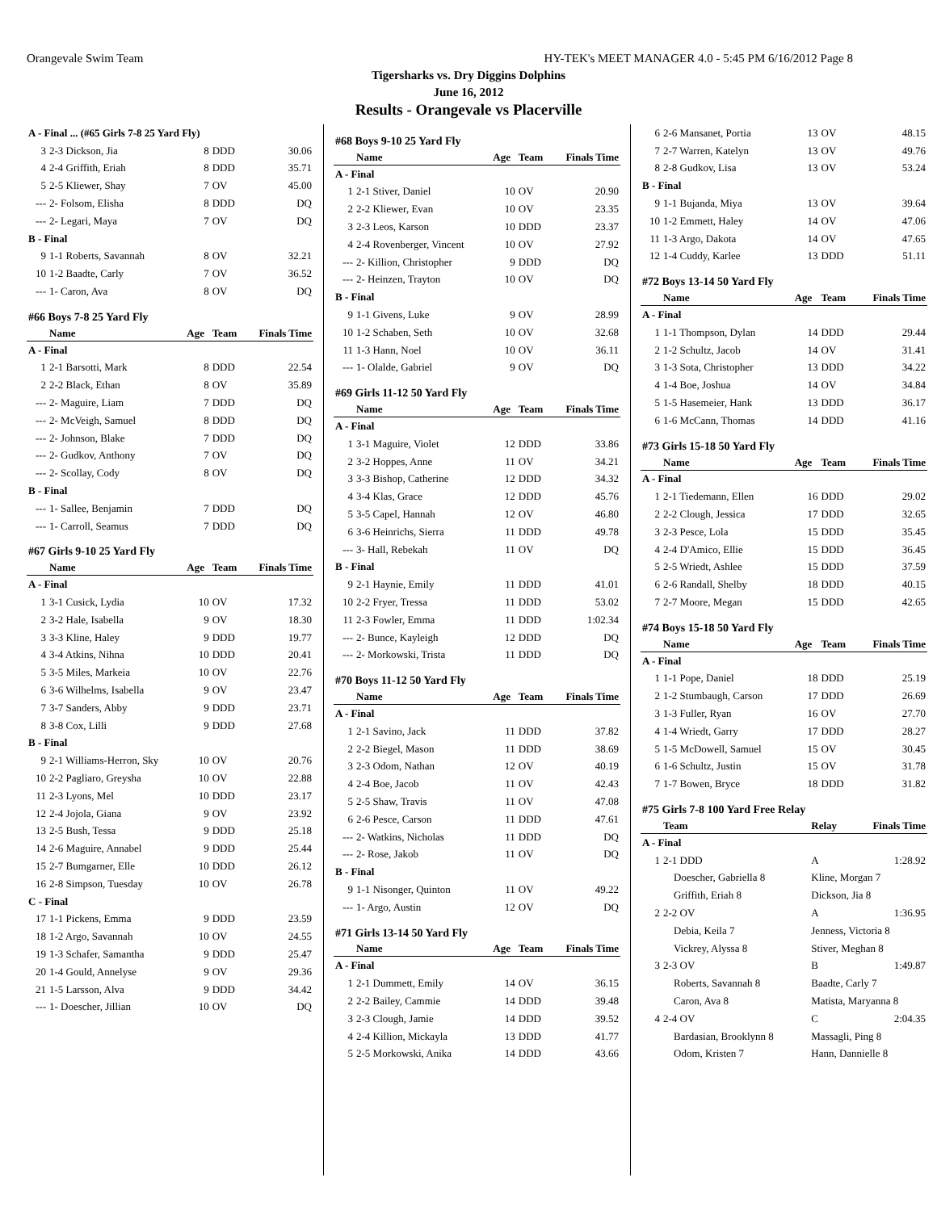Orangevale Swim Team HY-TEK's MEET MANAGER 4.0 - 5:45 PM 6/16/2012 Page 8
Tigersharks vs. Dry Diggins Dolphins
June 16, 2012
Results - Orangevale vs Placerville
| A - Final ... (#65 Girls 7-8 25 Yard Fly) | | | | |
| 3 | 2-3 Dickson, Jia | 8 | DDD | 30.06 |
| 4 | 2-4 Griffith, Eriah | 8 | DDD | 35.71 |
| 5 | 2-5 Kliewer, Shay | 7 | OV | 45.00 |
| --- | 2- Folsom, Elisha | 8 | DDD | DQ |
| --- | 2- Legari, Maya | 7 | OV | DQ |
| B - Final | | | | |
| 9 | 1-1 Roberts, Savannah | 8 | OV | 32.21 |
| 10 | 1-2 Baadte, Carly | 7 | OV | 36.52 |
| --- | 1- Caron, Ava | 8 | OV | DQ |
| #66 Boys 7-8 25 Yard Fly | | | | |
| | Name | Age | Team | Finals Time |
| A - Final | | | | |
| 1 | 2-1 Barsotti, Mark | 8 | DDD | 22.54 |
| 2 | 2-2 Black, Ethan | 8 | OV | 35.89 |
| --- | 2- Maguire, Liam | 7 | DDD | DQ |
| --- | 2- McVeigh, Samuel | 8 | DDD | DQ |
| --- | 2- Johnson, Blake | 7 | DDD | DQ |
| --- | 2- Gudkov, Anthony | 7 | OV | DQ |
| --- | 2- Scollay, Cody | 8 | OV | DQ |
| B - Final | | | | |
| --- | 1- Sallee, Benjamin | 7 | DDD | DQ |
| --- | 1- Carroll, Seamus | 7 | DDD | DQ |
| #67 Girls 9-10 25 Yard Fly | | | | |
| | Name | Age | Team | Finals Time |
| A - Final | | | | |
| 1 | 3-1 Cusick, Lydia | 10 | OV | 17.32 |
| 2 | 3-2 Hale, Isabella | 9 | OV | 18.30 |
| 3 | 3-3 Kline, Haley | 9 | DDD | 19.77 |
| 4 | 3-4 Atkins, Nihna | 10 | DDD | 20.41 |
| 5 | 3-5 Miles, Markeia | 10 | OV | 22.76 |
| 6 | 3-6 Wilhelms, Isabella | 9 | OV | 23.47 |
| 7 | 3-7 Sanders, Abby | 9 | DDD | 23.71 |
| 8 | 3-8 Cox, Lilli | 9 | DDD | 27.68 |
| B - Final | | | | |
| 9 | 2-1 Williams-Herron, Sky | 10 | OV | 20.76 |
| 10 | 2-2 Pagliaro, Greysha | 10 | OV | 22.88 |
| 11 | 2-3 Lyons, Mel | 10 | DDD | 23.17 |
| 12 | 2-4 Jojola, Giana | 9 | OV | 23.92 |
| 13 | 2-5 Bush, Tessa | 9 | DDD | 25.18 |
| 14 | 2-6 Maguire, Annabel | 9 | DDD | 25.44 |
| 15 | 2-7 Bumgarner, Elle | 10 | DDD | 26.12 |
| 16 | 2-8 Simpson, Tuesday | 10 | OV | 26.78 |
| C - Final | | | | |
| 17 | 1-1 Pickens, Emma | 9 | DDD | 23.59 |
| 18 | 1-2 Argo, Savannah | 10 | OV | 24.55 |
| 19 | 1-3 Schafer, Samantha | 9 | DDD | 25.47 |
| 20 | 1-4 Gould, Annelyse | 9 | OV | 29.36 |
| 21 | 1-5 Larsson, Alva | 9 | DDD | 34.42 |
| --- | 1- Doescher, Jillian | 10 | OV | DQ |
| #68 Boys 9-10 25 Yard Fly | | | | |
| | Name | Age | Team | Finals Time |
| A - Final | | | | |
| 1 | 2-1 Stiver, Daniel | 10 | OV | 20.90 |
| 2 | 2-2 Kliewer, Evan | 10 | OV | 23.35 |
| 3 | 2-3 Leos, Karson | 10 | DDD | 23.37 |
| 4 | 2-4 Rovenberger, Vincent | 10 | OV | 27.92 |
| --- | 2- Killion, Christopher | 9 | DDD | DQ |
| --- | 2- Heinzen, Trayton | 10 | OV | DQ |
| B - Final | | | | |
| 9 | 1-1 Givens, Luke | 9 | OV | 28.99 |
| 10 | 1-2 Schaben, Seth | 10 | OV | 32.68 |
| 11 | 1-3 Hann, Noel | 10 | OV | 36.11 |
| --- | 1- Olalde, Gabriel | 9 | OV | DQ |
| #69 Girls 11-12 50 Yard Fly | | | | |
| | Name | Age | Team | Finals Time |
| A - Final | | | | |
| 1 | 3-1 Maguire, Violet | 12 | DDD | 33.86 |
| 2 | 3-2 Hoppes, Anne | 11 | OV | 34.21 |
| 3 | 3-3 Bishop, Catherine | 12 | DDD | 34.32 |
| 4 | 3-4 Klas, Grace | 12 | DDD | 45.76 |
| 5 | 3-5 Capel, Hannah | 12 | OV | 46.80 |
| 6 | 3-6 Heinrichs, Sierra | 11 | DDD | 49.78 |
| --- | 3- Hall, Rebekah | 11 | OV | DQ |
| B - Final | | | | |
| 9 | 2-1 Haynie, Emily | 11 | DDD | 41.01 |
| 10 | 2-2 Fryer, Tressa | 11 | DDD | 53.02 |
| 11 | 2-3 Fowler, Emma | 11 | DDD | 1:02.34 |
| --- | 2- Bunce, Kayleigh | 12 | DDD | DQ |
| --- | 2- Morkowski, Trista | 11 | DDD | DQ |
| #70 Boys 11-12 50 Yard Fly | | | | |
| | Name | Age | Team | Finals Time |
| A - Final | | | | |
| 1 | 2-1 Savino, Jack | 11 | DDD | 37.82 |
| 2 | 2-2 Biegel, Mason | 11 | DDD | 38.69 |
| 3 | 2-3 Odom, Nathan | 12 | OV | 40.19 |
| 4 | 2-4 Boe, Jacob | 11 | OV | 42.43 |
| 5 | 2-5 Shaw, Travis | 11 | OV | 47.08 |
| 6 | 2-6 Pesce, Carson | 11 | DDD | 47.61 |
| --- | 2- Watkins, Nicholas | 11 | DDD | DQ |
| --- | 2- Rose, Jakob | 11 | OV | DQ |
| B - Final | | | | |
| 9 | 1-1 Nisonger, Quinton | 11 | OV | 49.22 |
| --- | 1- Argo, Austin | 12 | OV | DQ |
| #71 Girls 13-14 50 Yard Fly | | | | |
| | Name | Age | Team | Finals Time |
| A - Final | | | | |
| 1 | 2-1 Dummett, Emily | 14 | OV | 36.15 |
| 2 | 2-2 Bailey, Cammie | 14 | DDD | 39.48 |
| 3 | 2-3 Clough, Jamie | 14 | DDD | 39.52 |
| 4 | 2-4 Killion, Mickayla | 13 | DDD | 41.77 |
| 5 | 2-5 Morkowski, Anika | 14 | DDD | 43.66 |
| 6 | 2-6 Mansanet, Portia | 13 | OV | 48.15 |
| 7 | 2-7 Warren, Katelyn | 13 | OV | 49.76 |
| 8 | 2-8 Gudkov, Lisa | 13 | OV | 53.24 |
| B - Final | | | | |
| 9 | 1-1 Bujanda, Miya | 13 | OV | 39.64 |
| 10 | 1-2 Emmett, Haley | 14 | OV | 47.06 |
| 11 | 1-3 Argo, Dakota | 14 | OV | 47.65 |
| 12 | 1-4 Cuddy, Karlee | 13 | DDD | 51.11 |
| #72 Boys 13-14 50 Yard Fly | | | | |
| | Name | Age | Team | Finals Time |
| A - Final | | | | |
| 1 | 1-1 Thompson, Dylan | 14 | DDD | 29.44 |
| 2 | 1-2 Schultz, Jacob | 14 | OV | 31.41 |
| 3 | 1-3 Sota, Christopher | 13 | DDD | 34.22 |
| 4 | 1-4 Boe, Joshua | 14 | OV | 34.84 |
| 5 | 1-5 Hasemeier, Hank | 13 | DDD | 36.17 |
| 6 | 1-6 McCann, Thomas | 14 | DDD | 41.16 |
| #73 Girls 15-18 50 Yard Fly | | | | |
| | Name | Age | Team | Finals Time |
| A - Final | | | | |
| 1 | 2-1 Tiedemann, Ellen | 16 | DDD | 29.02 |
| 2 | 2-2 Clough, Jessica | 17 | DDD | 32.65 |
| 3 | 2-3 Pesce, Lola | 15 | DDD | 35.45 |
| 4 | 2-4 D'Amico, Ellie | 15 | DDD | 36.45 |
| 5 | 2-5 Wriedt, Ashlee | 15 | DDD | 37.59 |
| 6 | 2-6 Randall, Shelby | 18 | DDD | 40.15 |
| 7 | 2-7 Moore, Megan | 15 | DDD | 42.65 |
| #74 Boys 15-18 50 Yard Fly | | | | |
| | Name | Age | Team | Finals Time |
| A - Final | | | | |
| 1 | 1-1 Pope, Daniel | 18 | DDD | 25.19 |
| 2 | 1-2 Stumbaugh, Carson | 17 | DDD | 26.69 |
| 3 | 1-3 Fuller, Ryan | 16 | OV | 27.70 |
| 4 | 1-4 Wriedt, Garry | 17 | DDD | 28.27 |
| 5 | 1-5 McDowell, Samuel | 15 | OV | 30.45 |
| 6 | 1-6 Schultz, Justin | 15 | OV | 31.78 |
| 7 | 1-7 Bowen, Bryce | 18 | DDD | 31.82 |
| #75 Girls 7-8 100 Yard Free Relay | | | |
| | Team | Relay | Finals Time |
| A - Final | | | |
| 1 | 2-1 DDD | A | 1:28.92 |
| | Doescher, Gabriella 8 | Kline, Morgan 7 | |
| | Griffith, Eriah 8 | Dickson, Jia 8 | |
| 2 | 2-2 OV | A | 1:36.95 |
| | Debia, Keila 7 | Jenness, Victoria 8 | |
| | Vickrey, Alyssa 8 | Stiver, Meghan 8 | |
| 3 | 2-3 OV | B | 1:49.87 |
| | Roberts, Savannah 8 | Baadte, Carly 7 | |
| | Caron, Ava 8 | Matista, Maryanna 8 | |
| 4 | 2-4 OV | C | 2:04.35 |
| | Bardasian, Brooklynn 8 | Massagli, Ping 8 | |
| | Odom, Kristen 7 | Hann, Dannielle 8 | |